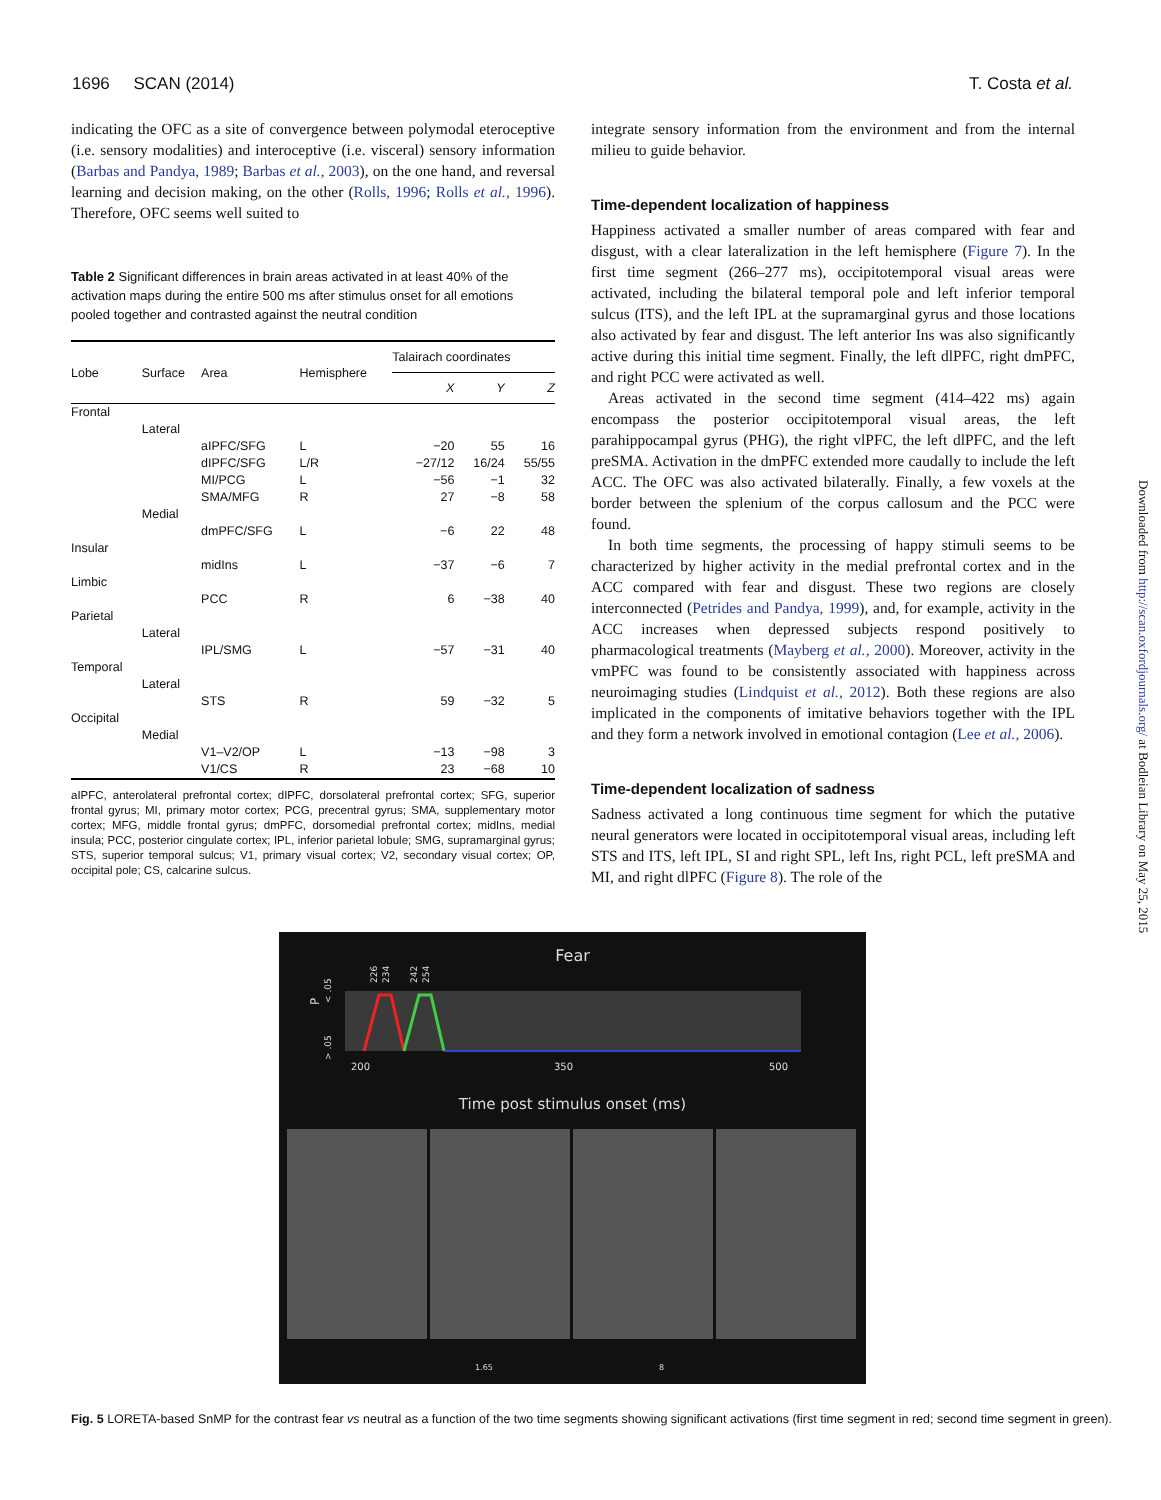1696 SCAN (2014) T. Costa et al.
indicating the OFC as a site of convergence between polymodal eteroceptive (i.e. sensory modalities) and interoceptive (i.e. visceral) sensory information (Barbas and Pandya, 1989; Barbas et al., 2003), on the one hand, and reversal learning and decision making, on the other (Rolls, 1996; Rolls et al., 1996). Therefore, OFC seems well suited to
Table 2 Significant differences in brain areas activated in at least 40% of the activation maps during the entire 500 ms after stimulus onset for all emotions pooled together and contrasted against the neutral condition
| Lobe | Surface | Area | Hemisphere | Talairach coordinates | | |
| --- | --- | --- | --- | --- | --- | --- |
| | | | | X | Y | Z |
| Frontal | | | | | | |
| | Lateral | | | | | |
| | | aIPFC/SFG | L | −20 | 55 | 16 |
| | | dIPFC/SFG | L/R | −27/12 | 16/24 | 55/55 |
| | | MI/PCG | L | −56 | −1 | 32 |
| | | SMA/MFG | R | 27 | −8 | 58 |
| | Medial | | | | | |
| | | dmPFC/SFG | L | −6 | 22 | 48 |
| Insular | | | | | | |
| | | midIns | L | −37 | −6 | 7 |
| Limbic | | | | | | |
| | | PCC | R | 6 | −38 | 40 |
| Parietal | | | | | | |
| | Lateral | | | | | |
| | | IPL/SMG | L | −57 | −31 | 40 |
| Temporal | | | | | | |
| | Lateral | | | | | |
| | | STS | R | 59 | −32 | 5 |
| Occipital | | | | | | |
| | Medial | | | | | |
| | | V1–V2/OP | L | −13 | −98 | 3 |
| | | V1/CS | R | 23 | −68 | 10 |
aIPFC, anterolateral prefrontal cortex; dIPFC, dorsolateral prefrontal cortex; SFG, superior frontal gyrus; MI, primary motor cortex; PCG, precentral gyrus; SMA, supplementary motor cortex; MFG, middle frontal gyrus; dmPFC, dorsomedial prefrontal cortex; midIns, medial insula; PCC, posterior cingulate cortex; IPL, inferior parietal lobule; SMG, supramarginal gyrus; STS, superior temporal sulcus; V1, primary visual cortex; V2, secondary visual cortex; OP, occipital pole; CS, calcarine sulcus.
integrate sensory information from the environment and from the internal milieu to guide behavior.
Time-dependent localization of happiness
Happiness activated a smaller number of areas compared with fear and disgust, with a clear lateralization in the left hemisphere (Figure 7). In the first time segment (266–277 ms), occipitotemporal visual areas were activated, including the bilateral temporal pole and left inferior temporal sulcus (ITS), and the left IPL at the supramarginal gyrus and those locations also activated by fear and disgust. The left anterior Ins was also significantly active during this initial time segment. Finally, the left dlPFC, right dmPFC, and right PCC were activated as well.
Areas activated in the second time segment (414–422 ms) again encompass the posterior occipitotemporal visual areas, the left parahippocampal gyrus (PHG), the right vlPFC, the left dlPFC, and the left preSMA. Activation in the dmPFC extended more caudally to include the left ACC. The OFC was also activated bilaterally. Finally, a few voxels at the border between the splenium of the corpus callosum and the PCC were found.
In both time segments, the processing of happy stimuli seems to be characterized by higher activity in the medial prefrontal cortex and in the ACC compared with fear and disgust. These two regions are closely interconnected (Petrides and Pandya, 1999), and, for example, activity in the ACC increases when depressed subjects respond positively to pharmacological treatments (Mayberg et al., 2000). Moreover, activity in the vmPFC was found to be consistently associated with happiness across neuroimaging studies (Lindquist et al., 2012). Both these regions are also implicated in the components of imitative behaviors together with the IPL and they form a network involved in emotional contagion (Lee et al., 2006).
Time-dependent localization of sadness
Sadness activated a long continuous time segment for which the putative neural generators were located in occipitotemporal visual areas, including left STS and ITS, left IPL, SI and right SPL, left Ins, right PCL, left preSMA and MI, and right dlPFC (Figure 8). The role of the
Fear
P
< .05
> .05
226
234
242
254
200
350
500
Time post stimulus onset (ms)
1.65 8
Fig. 5 LORETA-based SnMP for the contrast fear vs neutral as a function of the two time segments showing significant activations (first time segment in red; second time segment in green).
Downloaded from http://scan.oxfordjournals.org/ at Bodleian Library on May 25, 2015